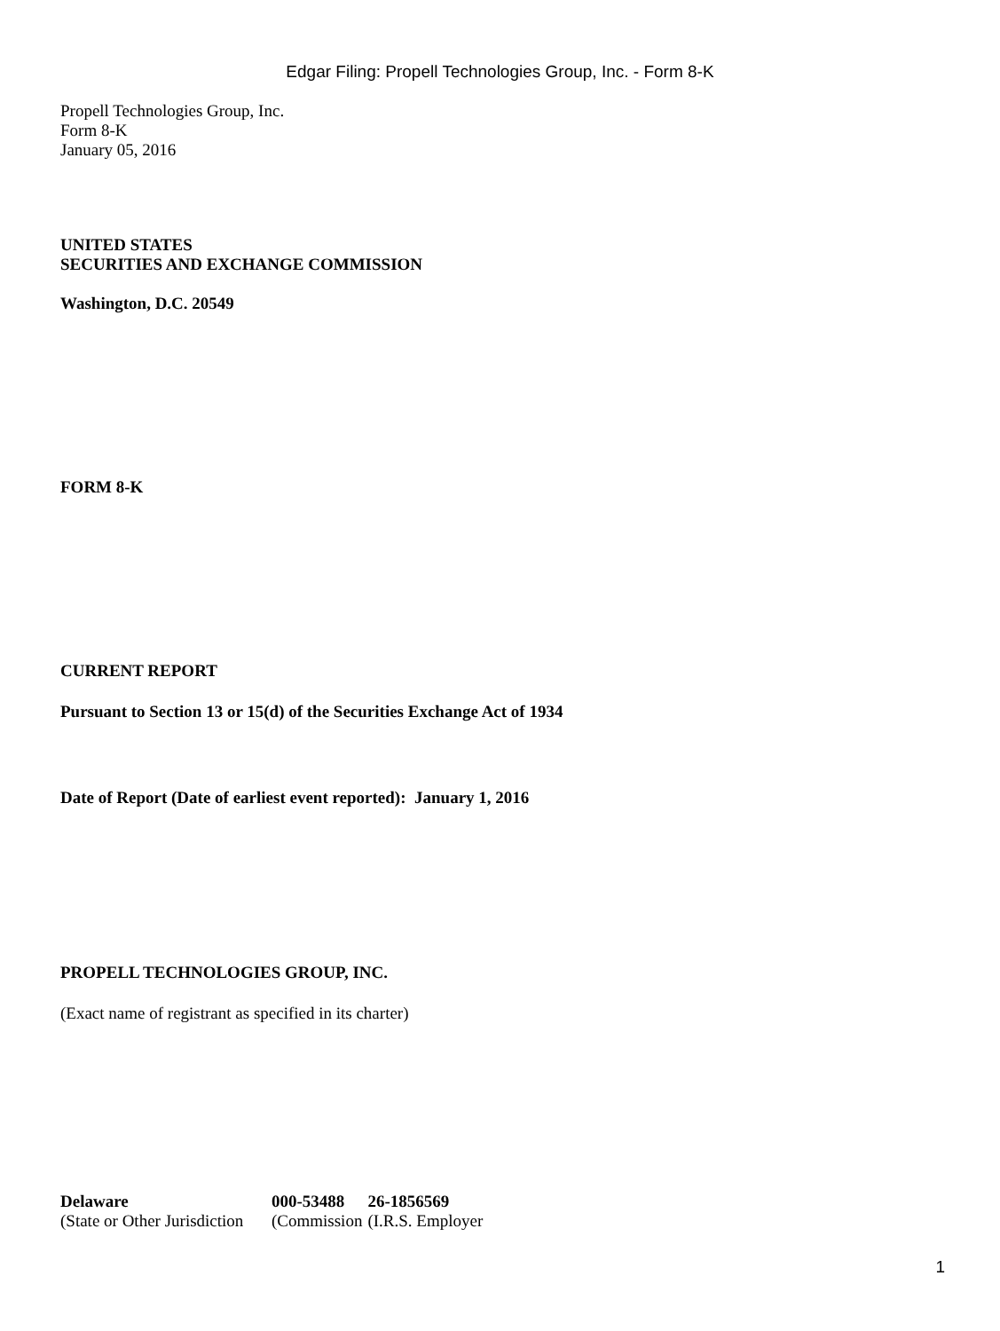Edgar Filing: Propell Technologies Group, Inc. - Form 8-K
Propell Technologies Group, Inc.
Form 8-K
January 05, 2016
UNITED STATES
SECURITIES AND EXCHANGE COMMISSION
Washington, D.C. 20549
FORM 8-K
CURRENT REPORT
Pursuant to Section 13 or 15(d) of the Securities Exchange Act of 1934
Date of Report (Date of earliest event reported): January 1, 2016
PROPELL TECHNOLOGIES GROUP, INC.
(Exact name of registrant as specified in its charter)
| Delaware | 000-53488 | 26-1856569 |
| (State or Other Jurisdiction | (Commission | (I.R.S. Employer |
1